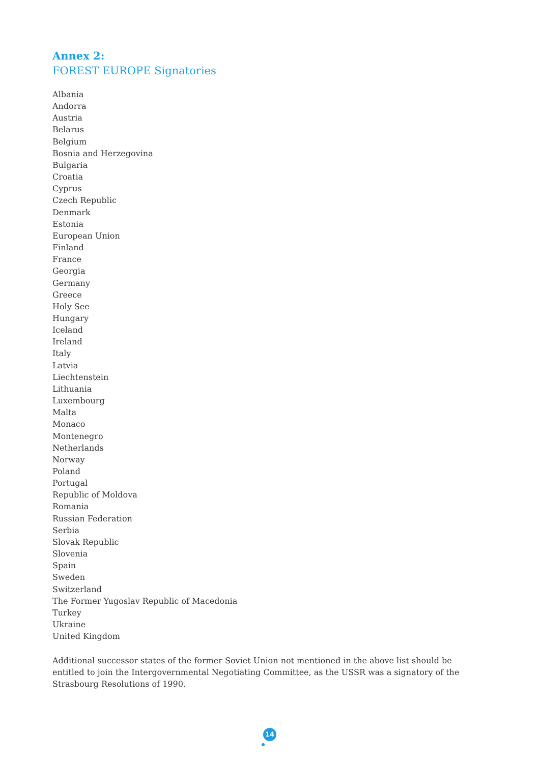Annex 2:
FOREST EUROPE Signatories
Albania
Andorra
Austria
Belarus
Belgium
Bosnia and Herzegovina
Bulgaria
Croatia
Cyprus
Czech Republic
Denmark
Estonia
European Union
Finland
France
Georgia
Germany
Greece
Holy See
Hungary
Iceland
Ireland
Italy
Latvia
Liechtenstein
Lithuania
Luxembourg
Malta
Monaco
Montenegro
Netherlands
Norway
Poland
Portugal
Republic of Moldova
Romania
Russian Federation
Serbia
Slovak Republic
Slovenia
Spain
Sweden
Switzerland
The Former Yugoslav Republic of Macedonia
Turkey
Ukraine
United Kingdom
Additional successor states of the former Soviet Union not mentioned in the above list should be entitled to join the Intergovernmental Negotiating Committee, as the USSR was a signatory of the Strasbourg Resolutions of 1990.
14